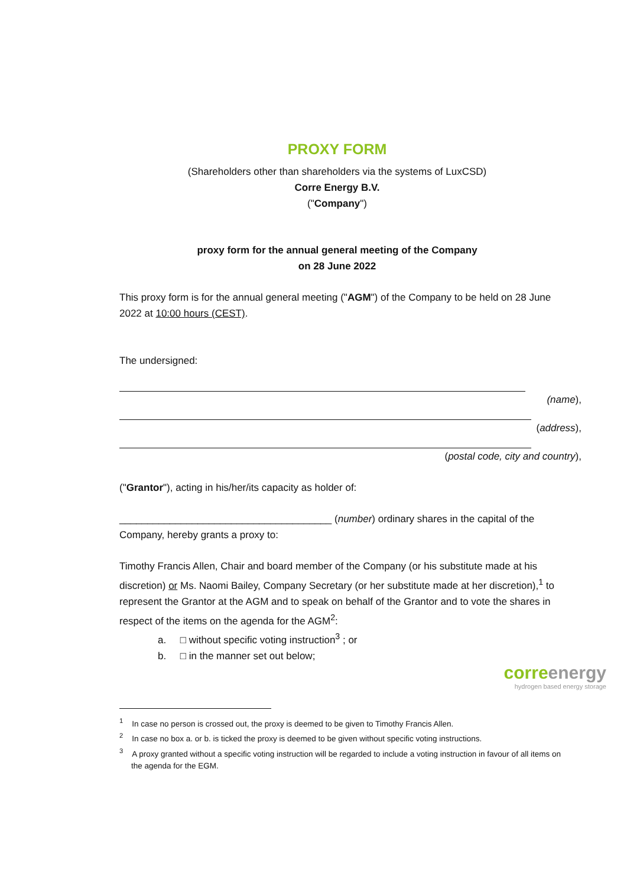PROXY FORM
(Shareholders other than shareholders via the systems of LuxCSD)
Corre Energy B.V.
("Company")
proxy form for the annual general meeting of the Company
on 28 June 2022
This proxy form is for the annual general meeting ("AGM") of the Company to be held on 28 June 2022 at 10:00 hours (CEST).
The undersigned:
(name),
(address),
(postal code, city and country),
("Grantor"), acting in his/her/its capacity as holder of:
______________________________________ (number) ordinary shares in the capital of the Company, hereby grants a proxy to:
Timothy Francis Allen, Chair and board member of the Company (or his substitute made at his discretion) or Ms. Naomi Bailey, Company Secretary (or her substitute made at her discretion),<sup>1</sup> to represent the Grantor at the AGM and to speak on behalf of the Grantor and to vote the shares in respect of the items on the agenda for the AGM<sup>2</sup>:
a. □ without specific voting instruction<sup>3</sup> ; or
b. □ in the manner set out below;
<sup>1</sup> In case no person is crossed out, the proxy is deemed to be given to Timothy Francis Allen.
<sup>2</sup> In case no box a. or b. is ticked the proxy is deemed to be given without specific voting instructions.
<sup>3</sup> A proxy granted without a specific voting instruction will be regarded to include a voting instruction in favour of all items on the agenda for the EGM.
correenergy
hydrogen based energy storage